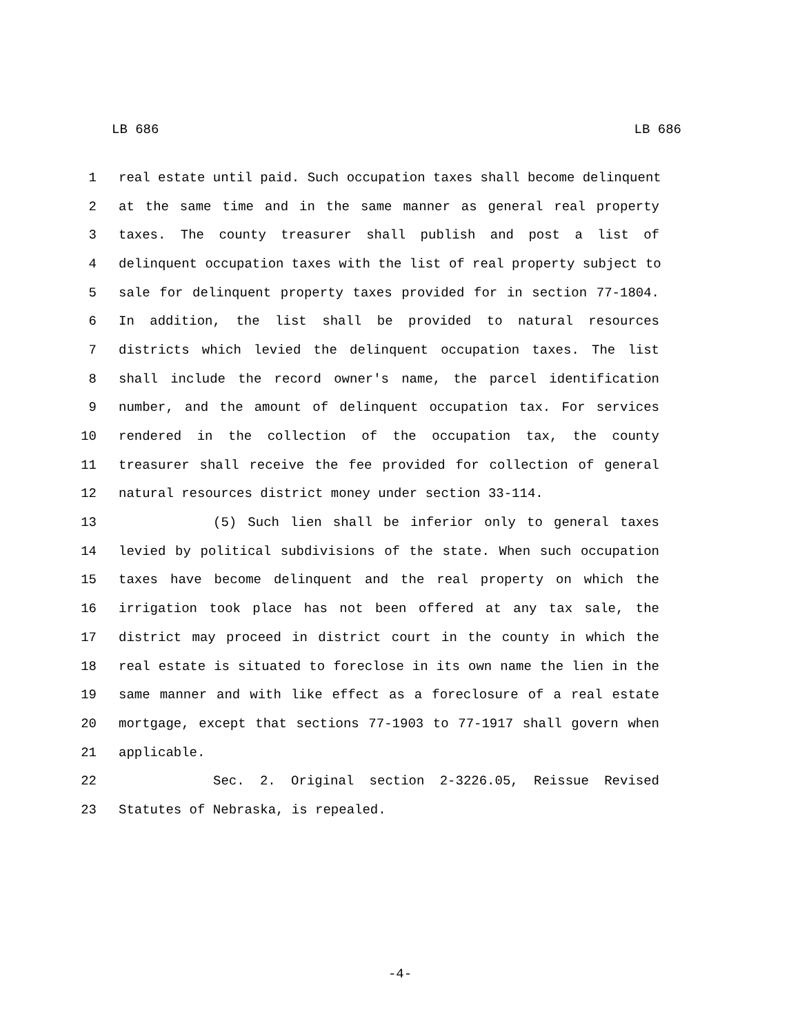LB 686 LB 686
1 real estate until paid. Such occupation taxes shall become delinquent
2 at the same time and in the same manner as general real property
3 taxes. The county treasurer shall publish and post a list of
4 delinquent occupation taxes with the list of real property subject to
5 sale for delinquent property taxes provided for in section 77-1804.
6 In addition, the list shall be provided to natural resources
7 districts which levied the delinquent occupation taxes. The list
8 shall include the record owner's name, the parcel identification
9 number, and the amount of delinquent occupation tax. For services
10 rendered in the collection of the occupation tax, the county
11 treasurer shall receive the fee provided for collection of general
12 natural resources district money under section 33-114.
13 (5) Such lien shall be inferior only to general taxes
14 levied by political subdivisions of the state. When such occupation
15 taxes have become delinquent and the real property on which the
16 irrigation took place has not been offered at any tax sale, the
17 district may proceed in district court in the county in which the
18 real estate is situated to foreclose in its own name the lien in the
19 same manner and with like effect as a foreclosure of a real estate
20 mortgage, except that sections 77-1903 to 77-1917 shall govern when
21 applicable.
22 Sec. 2. Original section 2-3226.05, Reissue Revised
23 Statutes of Nebraska, is repealed.
-4-